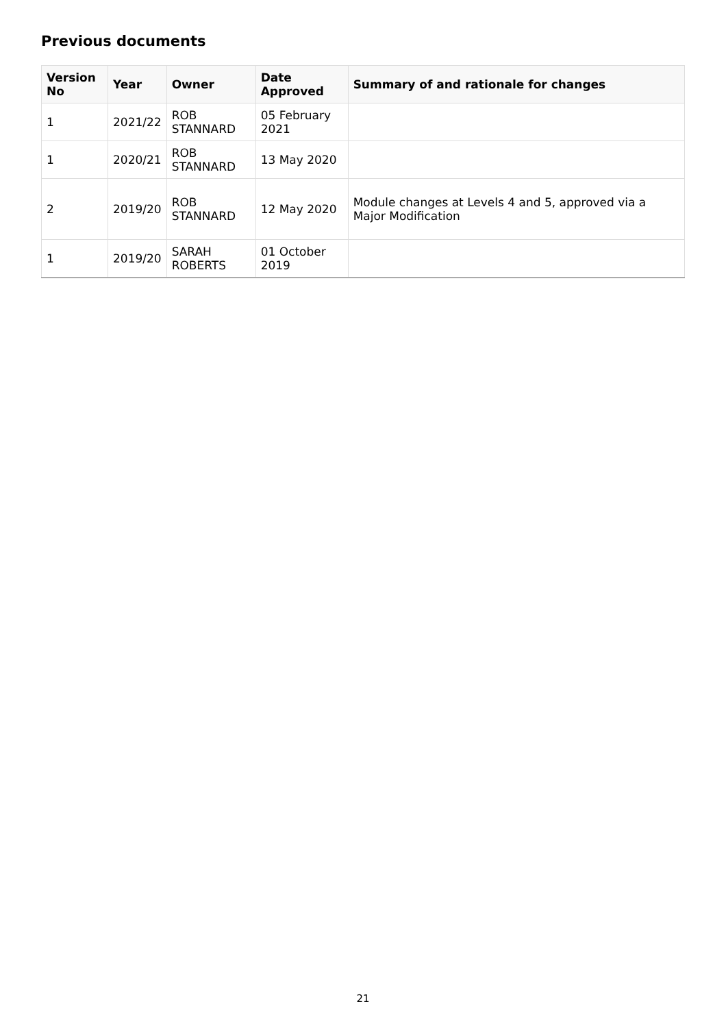Previous documents
| Version No | Year | Owner | Date Approved | Summary of and rationale for changes |
| --- | --- | --- | --- | --- |
| 1 | 2021/22 | ROB STANNARD | 05 February 2021 | |
| 1 | 2020/21 | ROB STANNARD | 13 May 2020 | |
| 2 | 2019/20 | ROB STANNARD | 12 May 2020 | Module changes at Levels 4 and 5, approved via a Major Modification |
| 1 | 2019/20 | SARAH ROBERTS | 01 October 2019 | |
21